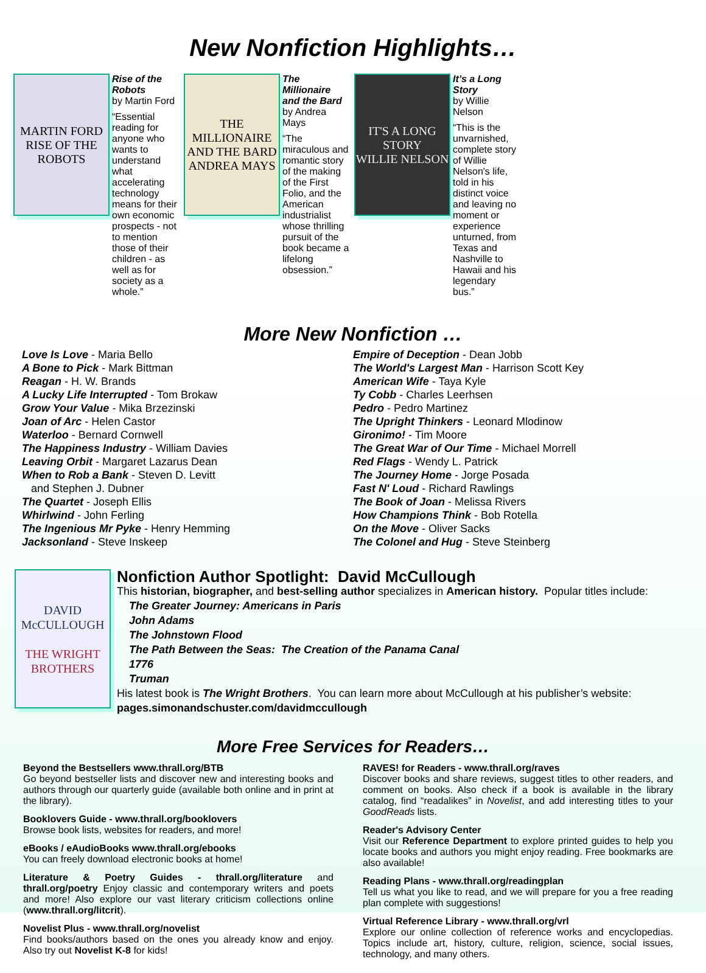New Nonfiction Highlights…
MARTIN FORD
RISE OF THE ROBOTS
Rise of the Robots
by Martin Ford
“Essential reading for anyone who wants to understand what accelerating technology means for their own economic prospects - not to mention those of their children - as well as for society as a whole.”
THE MILLIONAIRE AND THE BARD
ANDREA MAYS
The Millionaire and the Bard
by Andrea Mays
“The miraculous and romantic story of the making of the First Folio, and the American industrialist whose thrilling pursuit of the book became a lifelong obsession.”
IT'S A LONG STORY
WILLIE NELSON
It’s a Long Story
by Willie Nelson
“This is the unvarnished, complete story of Willie Nelson's life, told in his distinct voice and leaving no moment or experience unturned, from Texas and Nashville to Hawaii and his legendary bus.”
More New Nonfiction …
Love Is Love - Maria Bello
A Bone to Pick - Mark Bittman
Reagan - H. W. Brands
A Lucky Life Interrupted - Tom Brokaw
Grow Your Value - Mika Brzezinski
Joan of Arc - Helen Castor
Waterloo - Bernard Cornwell
The Happiness Industry - William Davies
Leaving Orbit - Margaret Lazarus Dean
When to Rob a Bank - Steven D. Levitt
and Stephen J. Dubner
The Quartet - Joseph Ellis
Whirlwind - John Ferling
The Ingenious Mr Pyke - Henry Hemming
Jacksonland - Steve Inskeep
Empire of Deception - Dean Jobb
The World's Largest Man - Harrison Scott Key
American Wife - Taya Kyle
Ty Cobb - Charles Leerhsen
Pedro - Pedro Martinez
The Upright Thinkers - Leonard Mlodinow
Gironimo! - Tim Moore
The Great War of Our Time - Michael Morrell
Red Flags - Wendy L. Patrick
The Journey Home - Jorge Posada
Fast N' Loud - Richard Rawlings
The Book of Joan - Melissa Rivers
How Champions Think - Bob Rotella
On the Move - Oliver Sacks
The Colonel and Hug - Steve Steinberg
DAVID McCULLOUGH
THE WRIGHT BROTHERS
Nonfiction Author Spotlight: David McCullough
This historian, biographer, and best-selling author specializes in American history. Popular titles include:
The Greater Journey: Americans in Paris
John Adams
The Johnstown Flood
The Path Between the Seas: The Creation of the Panama Canal
1776
Truman
His latest book is The Wright Brothers. You can learn more about McCullough at his publisher’s website:
pages.simonandschuster.com/davidmccullough
More Free Services for Readers…
Beyond the Bestsellers www.thrall.org/BTB
Go beyond bestseller lists and discover new and interesting books and authors through our quarterly guide (available both online and in print at the library).
Booklovers Guide - www.thrall.org/booklovers
Browse book lists, websites for readers, and more!
eBooks / eAudioBooks www.thrall.org/ebooks
You can freely download electronic books at home!
Literature & Poetry Guides - thrall.org/literature and thrall.org/poetry Enjoy classic and contemporary writers and poets and more! Also explore our vast literary criticism collections online (www.thrall.org/litcrit).
Novelist Plus - www.thrall.org/novelist
Find books/authors based on the ones you already know and enjoy. Also try out Novelist K-8 for kids!
RAVES! for Readers - www.thrall.org/raves
Discover books and share reviews, suggest titles to other readers, and comment on books. Also check if a book is available in the library catalog, find “readalikes” in Novelist, and add interesting titles to your GoodReads lists.
Reader's Advisory Center
Visit our Reference Department to explore printed guides to help you locate books and authors you might enjoy reading. Free bookmarks are also available!
Reading Plans - www.thrall.org/readingplan
Tell us what you like to read, and we will prepare for you a free reading plan complete with suggestions!
Virtual Reference Library - www.thrall.org/vrl
Explore our online collection of reference works and encyclopedias. Topics include art, history, culture, religion, science, social issues, technology, and many others.